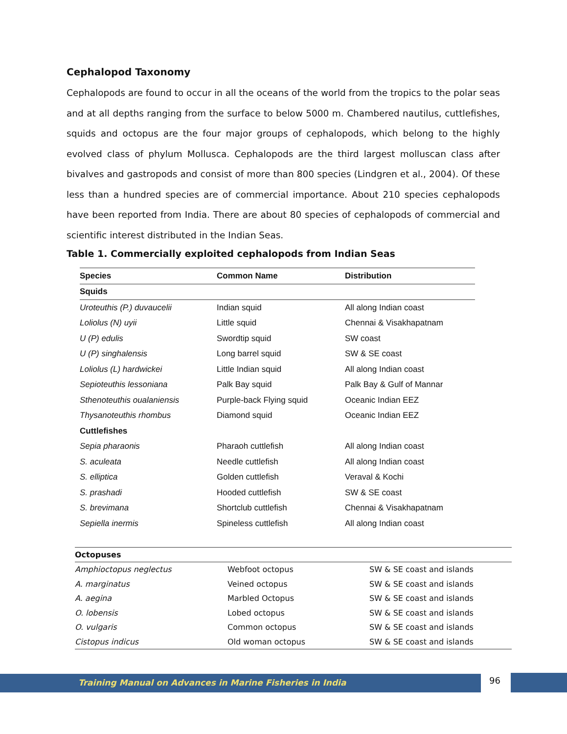Cephalopod Taxonomy
Cephalopods are found to occur in all the oceans of the world from the tropics to the polar seas and at all depths ranging from the surface to below 5000 m. Chambered nautilus, cuttlefishes, squids and octopus are the four major groups of cephalopods, which belong to the highly evolved class of phylum Mollusca. Cephalopods are the third largest molluscan class after bivalves and gastropods and consist of more than 800 species (Lindgren et al., 2004). Of these less than a hundred species are of commercial importance. About 210 species cephalopods have been reported from India. There are about 80 species of cephalopods of commercial and scientific interest distributed in the Indian Seas.
Table 1. Commercially exploited cephalopods from Indian Seas
| Species | Common Name | Distribution |
| --- | --- | --- |
| Squids | | |
| Uroteuthis (P.) duvaucelii | Indian squid | All along Indian coast |
| Loliolus (N) uyii | Little squid | Chennai & Visakhapatnam |
| U (P) edulis | Swordtip squid | SW coast |
| U (P) singhalensis | Long barrel squid | SW & SE coast |
| Loliolus (L) hardwickei | Little Indian squid | All along Indian coast |
| Sepioteuthis lessoniana | Palk Bay squid | Palk Bay & Gulf of Mannar |
| Sthenoteuthis oualaniensis | Purple-back Flying squid | Oceanic Indian EEZ |
| Thysanoteuthis rhombus | Diamond squid | Oceanic Indian EEZ |
| Cuttlefishes | | |
| Sepia pharaonis | Pharaoh cuttlefish | All along Indian coast |
| S. aculeata | Needle cuttlefish | All along Indian coast |
| S. elliptica | Golden cuttlefish | Veraval & Kochi |
| S. prashadi | Hooded cuttlefish | SW & SE coast |
| S. brevimana | Shortclub cuttlefish | Chennai & Visakhapatnam |
| Sepiella inermis | Spineless cuttlefish | All along Indian coast |
| Octopuses | | |
| Amphioctopus neglectus | Webfoot octopus | SW & SE coast and islands |
| A. marginatus | Veined octopus | SW & SE coast and islands |
| A. aegina | Marbled Octopus | SW & SE coast and islands |
| O. lobensis | Lobed octopus | SW & SE coast and islands |
| O. vulgaris | Common octopus | SW & SE coast and islands |
| Cistopus indicus | Old woman octopus | SW & SE coast and islands |
Training Manual on Advances in Marine Fisheries in India 96